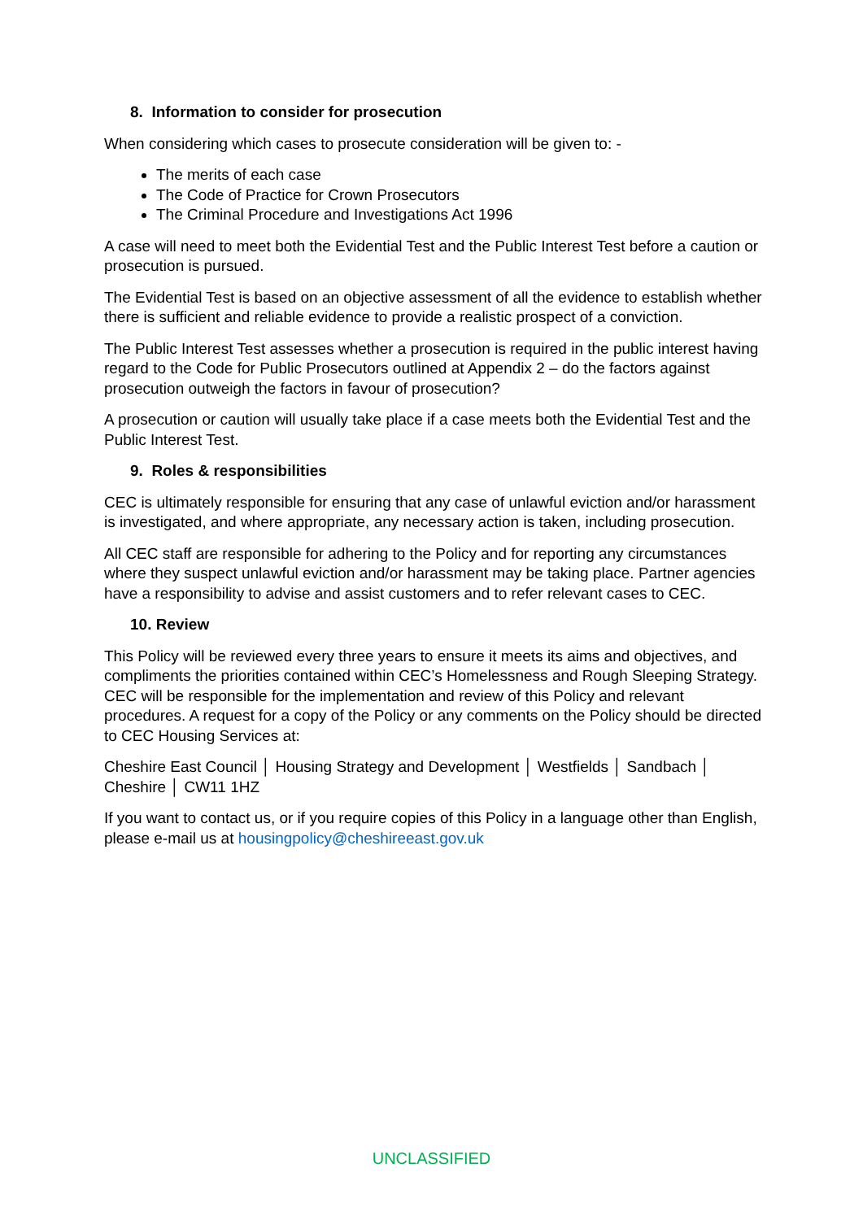8. Information to consider for prosecution
When considering which cases to prosecute consideration will be given to: -
The merits of each case
The Code of Practice for Crown Prosecutors
The Criminal Procedure and Investigations Act 1996
A case will need to meet both the Evidential Test and the Public Interest Test before a caution or prosecution is pursued.
The Evidential Test is based on an objective assessment of all the evidence to establish whether there is sufficient and reliable evidence to provide a realistic prospect of a conviction.
The Public Interest Test assesses whether a prosecution is required in the public interest having regard to the Code for Public Prosecutors outlined at Appendix 2 – do the factors against prosecution outweigh the factors in favour of prosecution?
A prosecution or caution will usually take place if a case meets both the Evidential Test and the Public Interest Test.
9. Roles & responsibilities
CEC is ultimately responsible for ensuring that any case of unlawful eviction and/or harassment is investigated, and where appropriate, any necessary action is taken, including prosecution.
All CEC staff are responsible for adhering to the Policy and for reporting any circumstances where they suspect unlawful eviction and/or harassment may be taking place. Partner agencies have a responsibility to advise and assist customers and to refer relevant cases to CEC.
10. Review
This Policy will be reviewed every three years to ensure it meets its aims and objectives, and compliments the priorities contained within CEC’s Homelessness and Rough Sleeping Strategy. CEC will be responsible for the implementation and review of this Policy and relevant procedures. A request for a copy of the Policy or any comments on the Policy should be directed to CEC Housing Services at:
Cheshire East Council │ Housing Strategy and Development │ Westfields │ Sandbach │ Cheshire │ CW11 1HZ
If you want to contact us, or if you require copies of this Policy in a language other than English, please e-mail us at housingpolicy@cheshireeast.gov.uk
UNCLASSIFIED